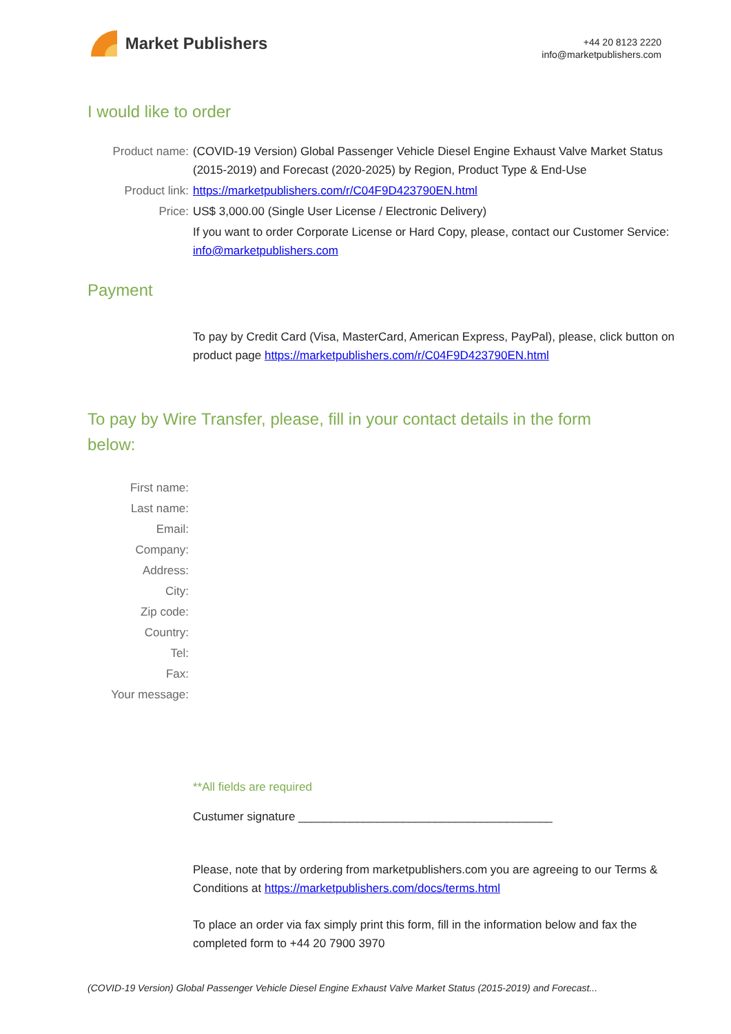Market Publishers
+44 20 8123 2220
info@marketpublishers.com
I would like to order
Product name: (COVID-19 Version) Global Passenger Vehicle Diesel Engine Exhaust Valve Market Status (2015-2019) and Forecast (2020-2025) by Region, Product Type & End-Use
Product link: https://marketpublishers.com/r/C04F9D423790EN.html
Price: US$ 3,000.00 (Single User License / Electronic Delivery)
If you want to order Corporate License or Hard Copy, please, contact our Customer Service:
info@marketpublishers.com
Payment
To pay by Credit Card (Visa, MasterCard, American Express, PayPal), please, click button on product page https://marketpublishers.com/r/C04F9D423790EN.html
To pay by Wire Transfer, please, fill in your contact details in the form below:
First name:
Last name:
Email:
Company:
Address:
City:
Zip code:
Country:
Tel:
Fax:
Your message:
**All fields are required
Custumer signature _______________________________________
Please, note that by ordering from marketpublishers.com you are agreeing to our Terms & Conditions at https://marketpublishers.com/docs/terms.html
To place an order via fax simply print this form, fill in the information below and fax the completed form to +44 20 7900 3970
(COVID-19 Version) Global Passenger Vehicle Diesel Engine Exhaust Valve Market Status (2015-2019) and Forecast...